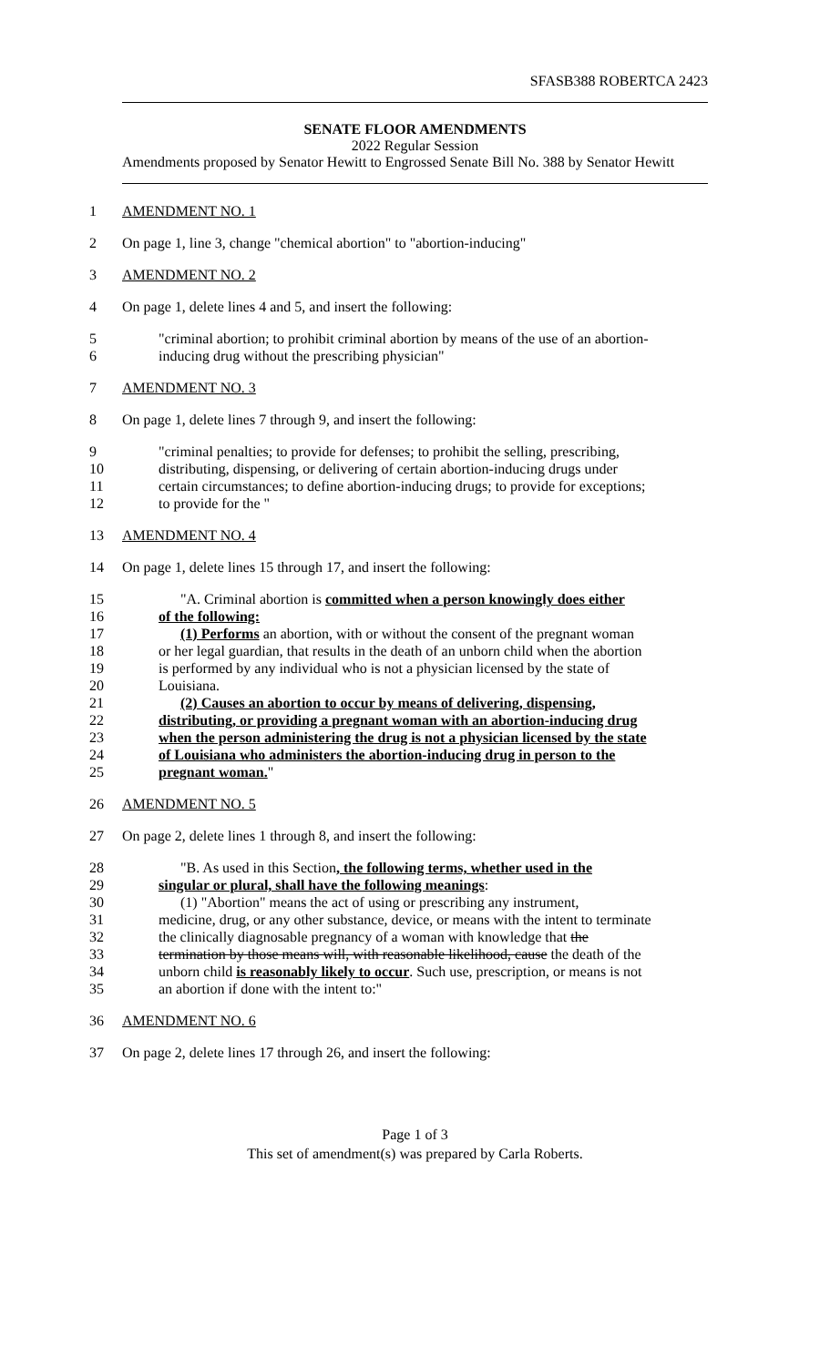SFASB388 ROBERTCA 2423
SENATE FLOOR AMENDMENTS
2022 Regular Session
Amendments proposed by Senator Hewitt to Engrossed Senate Bill No. 388 by Senator Hewitt
1 AMENDMENT NO. 1
2 On page 1, line 3, change "chemical abortion" to "abortion-inducing"
3 AMENDMENT NO. 2
4 On page 1, delete lines 4 and 5, and insert the following:
5 "criminal abortion; to prohibit criminal abortion by means of the use of an abortion-
6 inducing drug without the prescribing physician"
7 AMENDMENT NO. 3
8 On page 1, delete lines 7 through 9, and insert the following:
9 "criminal penalties; to provide for defenses; to prohibit the selling, prescribing,
10 distributing, dispensing, or delivering of certain abortion-inducing drugs under
11 certain circumstances; to define abortion-inducing drugs; to provide for exceptions;
12 to provide for the "
13 AMENDMENT NO. 4
14 On page 1, delete lines 15 through 17, and insert the following:
15 "A. Criminal abortion is committed when a person knowingly does either
16 of the following:
17 (1) Performs an abortion, with or without the consent of the pregnant woman
18 or her legal guardian, that results in the death of an unborn child when the abortion
19 is performed by any individual who is not a physician licensed by the state of
20 Louisiana.
21 (2) Causes an abortion to occur by means of delivering, dispensing,
22 distributing, or providing a pregnant woman with an abortion-inducing drug
23 when the person administering the drug is not a physician licensed by the state
24 of Louisiana who administers the abortion-inducing drug in person to the
25 pregnant woman."
26 AMENDMENT NO. 5
27 On page 2, delete lines 1 through 8, and insert the following:
28 "B. As used in this Section, the following terms, whether used in the
29 singular or plural, shall have the following meanings:
30 (1) "Abortion" means the act of using or prescribing any instrument,
31 medicine, drug, or any other substance, device, or means with the intent to terminate
32 the clinically diagnosable pregnancy of a woman with knowledge that the
33 termination by those means will, with reasonable likelihood, cause the death of the
34 unborn child is reasonably likely to occur. Such use, prescription, or means is not
35 an abortion if done with the intent to:"
36 AMENDMENT NO. 6
37 On page 2, delete lines 17 through 26, and insert the following:
Page 1 of 3
This set of amendment(s) was prepared by Carla Roberts.